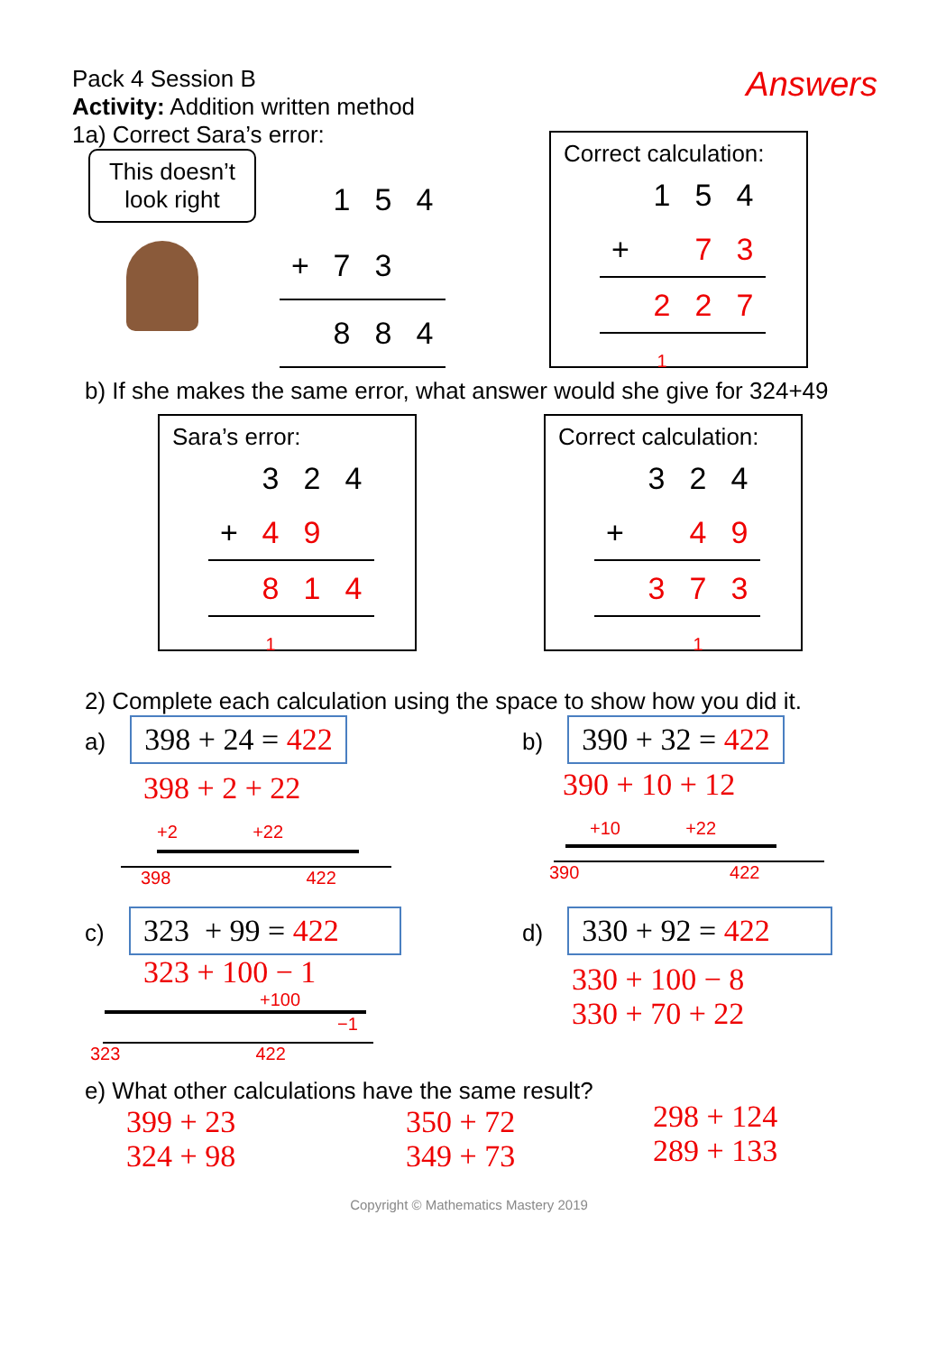Pack 4 Session B
Activity: Addition written method
Answers
1a) Correct Sara’s error:
This doesn’t look right
| | 1 | 5 | 4 |
| + | 7 | 3 | |
| | 8 | 8 | 4 |
Correct calculation:
| | 1 | 5 | 4 |
| + | | 7 | 3 |
| | 2 | 2 | 7 |
| | 1 | | |
b) If she makes the same error, what answer would she give for 324+49
Sara’s error:
| | 3 | 2 | 4 |
| + | 4 | 9 | |
| | 8 | 1 | 4 |
| | 1 | | |
Correct calculation:
| | 3 | 2 | 4 |
| + | | 4 | 9 |
| | 3 | 7 | 3 |
| | | 1 | |
2) Complete each calculation using the space to show how you did it.
a)
398 + 24 = 422
398 + 2 + 22
+2 +22
398 422
b)
390 + 32 = 422
390 + 10 + 12
+10 +22
390 422
c)
323 + 99 = 422
323 + 100 − 1
+100
−1
323 422
d)
330 + 92 = 422
330 + 100 − 8
330 + 70 + 22
e) What other calculations have the same result?
399 + 23
324 + 98
350 + 72
349 + 73
298 + 124
289 + 133
Copyright © Mathematics Mastery 2019